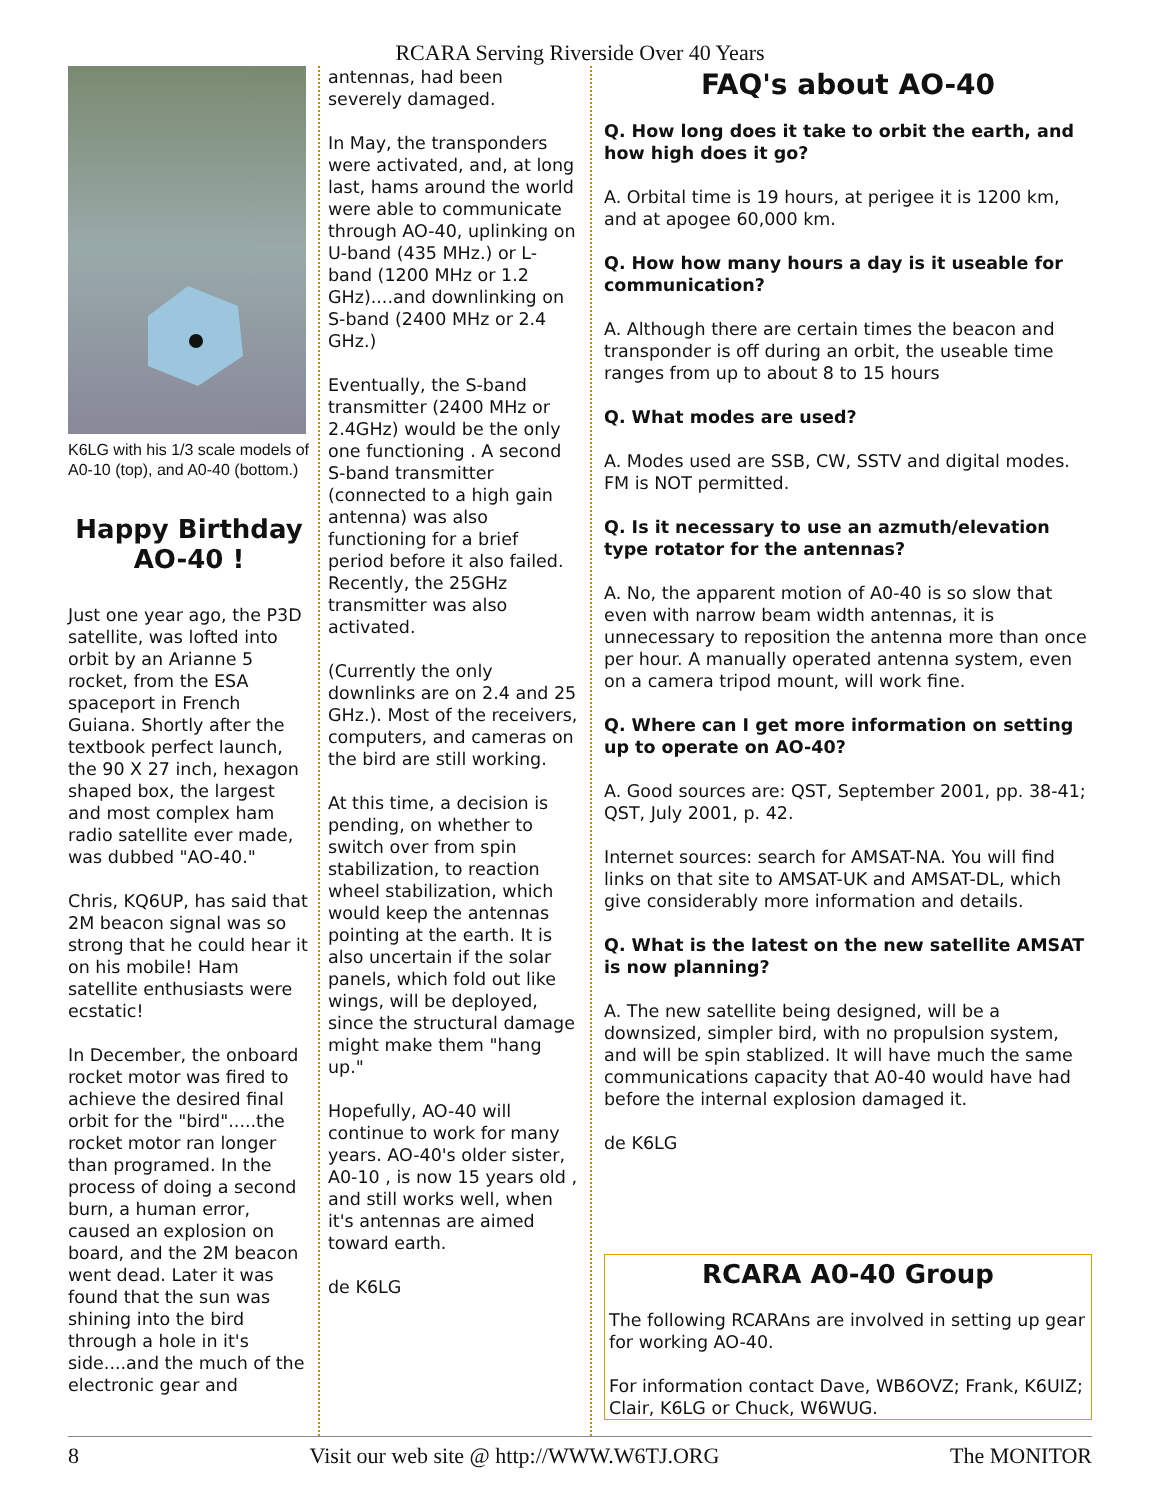RCARA Serving Riverside Over 40 Years
K6LG with his 1/3 scale models of A0-10 (top), and A0-40 (bottom.)
Happy Birthday AO-40 !
Just one year ago, the P3D satellite, was lofted into orbit by an Arianne 5 rocket, from the ESA spaceport in French Guiana. Shortly after the textbook perfect launch, the 90 X 27 inch, hexagon shaped box, the largest and most complex ham radio satellite ever made, was dubbed "AO-40."
Chris, KQ6UP, has said that 2M beacon signal was so strong that he could hear it on his mobile! Ham satellite enthusiasts were ecstatic!
In December, the onboard rocket motor was fired to achieve the desired final orbit for the "bird".....the rocket motor ran longer than programed. In the process of doing a second burn, a human error, caused an explosion on board, and the 2M beacon went dead. Later it was found that the sun was shining into the bird through a hole in it's side....and the much of the electronic gear and
antennas, had been severely damaged.
In May, the transponders were activated, and, at long last, hams around the world were able to communicate through AO-40, uplinking on U-band (435 MHz.) or L-band (1200 MHz or 1.2 GHz)....and downlinking on S-band (2400 MHz or 2.4 GHz.)
Eventually, the S-band transmitter (2400 MHz or 2.4GHz) would be the only one functioning . A second S-band transmitter (connected to a high gain antenna) was also functioning for a brief period before it also failed. Recently, the 25GHz transmitter was also activated.
(Currently the only downlinks are on 2.4 and 25 GHz.). Most of the receivers, computers, and cameras on the bird are still working.
At this time, a decision is pending, on whether to switch over from spin stabilization, to reaction wheel stabilization, which would keep the antennas pointing at the earth. It is also uncertain if the solar panels, which fold out like wings, will be deployed, since the structural damage might make them "hang up."
Hopefully, AO-40 will continue to work for many years. AO-40's older sister, A0-10 , is now 15 years old , and still works well, when it's antennas are aimed toward earth.
de K6LG
FAQ's about AO-40
Q. How long does it take to orbit the earth, and how high does it go?
A. Orbital time is 19 hours, at perigee it is 1200 km, and at apogee 60,000 km.
Q. How how many hours a day is it useable for communication?
A. Although there are certain times the beacon and transponder is off during an orbit, the useable time ranges from up to about 8 to 15 hours
Q. What modes are used?
A. Modes used are SSB, CW, SSTV and digital modes. FM is NOT permitted.
Q. Is it necessary to use an azmuth/elevation type rotator for the antennas?
A. No, the apparent motion of A0-40 is so slow that even with narrow beam width antennas, it is unnecessary to reposition the antenna more than once per hour. A manually operated antenna system, even on a camera tripod mount, will work fine.
Q. Where can I get more information on setting up to operate on AO-40?
A. Good sources are: QST, September 2001, pp. 38-41; QST, July 2001, p. 42.
Internet sources: search for AMSAT-NA. You will find links on that site to AMSAT-UK and AMSAT-DL, which give considerably more information and details.
Q. What is the latest on the new satellite AMSAT is now planning?
A. The new satellite being designed, will be a downsized, simpler bird, with no propulsion system, and will be spin stablized. It will have much the same communications capacity that A0-40 would have had before the internal explosion damaged it.
de K6LG
RCARA A0-40 Group
The following RCARAns are involved in setting up gear for working AO-40.
For information contact Dave, WB6OVZ; Frank, K6UIZ; Clair, K6LG or Chuck, W6WUG.
8 Visit our web site @ http://WWW.W6TJ.ORG The MONITOR